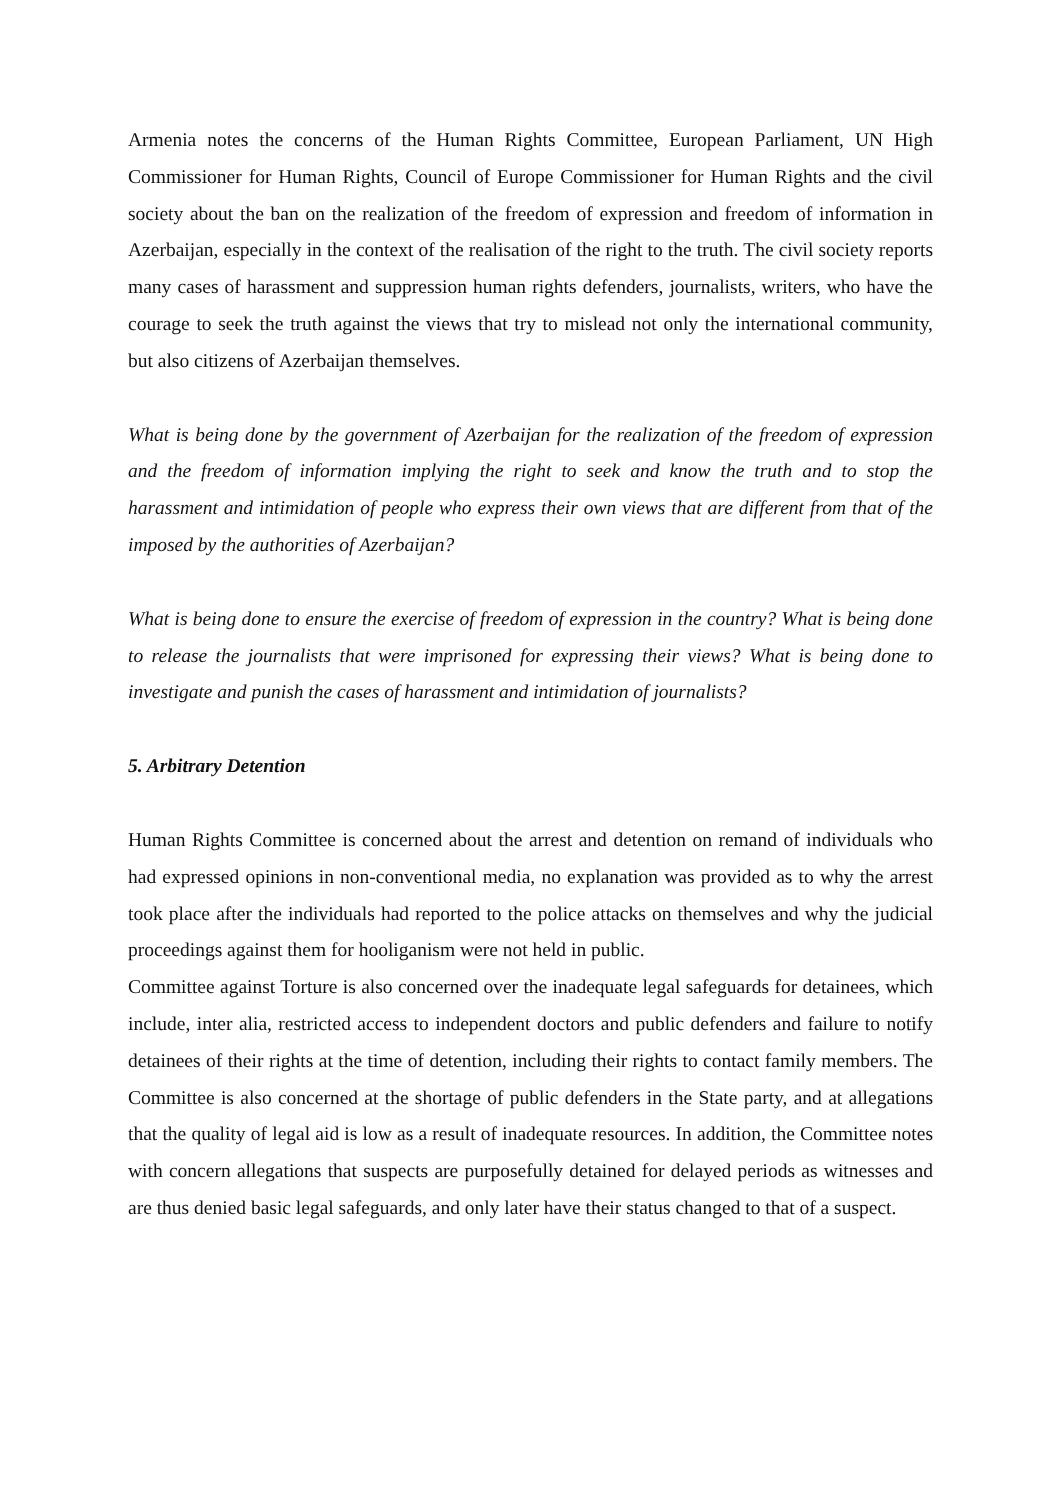Armenia notes the concerns of the Human Rights Committee, European Parliament, UN High Commissioner for Human Rights, Council of Europe Commissioner for Human Rights and the civil society about the ban on the realization of the freedom of expression and freedom of information in Azerbaijan, especially in the context of the realisation of the right to the truth. The civil society reports many cases of harassment and suppression human rights defenders, journalists, writers, who have the courage to seek the truth against the views that try to mislead not only the international community, but also citizens of Azerbaijan themselves.
What is being done by the government of Azerbaijan for the realization of the freedom of expression and the freedom of information implying the right to seek and know the truth and to stop the harassment and intimidation of people who express their own views that are different from that of the imposed by the authorities of Azerbaijan?
What is being done to ensure the exercise of freedom of expression in the country? What is being done to release the journalists that were imprisoned for expressing their views? What is being done to investigate and punish the cases of harassment and intimidation of journalists?
5. Arbitrary Detention
Human Rights Committee is concerned about the arrest and detention on remand of individuals who had expressed opinions in non-conventional media, no explanation was provided as to why the arrest took place after the individuals had reported to the police attacks on themselves and why the judicial proceedings against them for hooliganism were not held in public.
Committee against Torture is also concerned over the inadequate legal safeguards for detainees, which include, inter alia, restricted access to independent doctors and public defenders and failure to notify detainees of their rights at the time of detention, including their rights to contact family members. The Committee is also concerned at the shortage of public defenders in the State party, and at allegations that the quality of legal aid is low as a result of inadequate resources. In addition, the Committee notes with concern allegations that suspects are purposefully detained for delayed periods as witnesses and are thus denied basic legal safeguards, and only later have their status changed to that of a suspect.